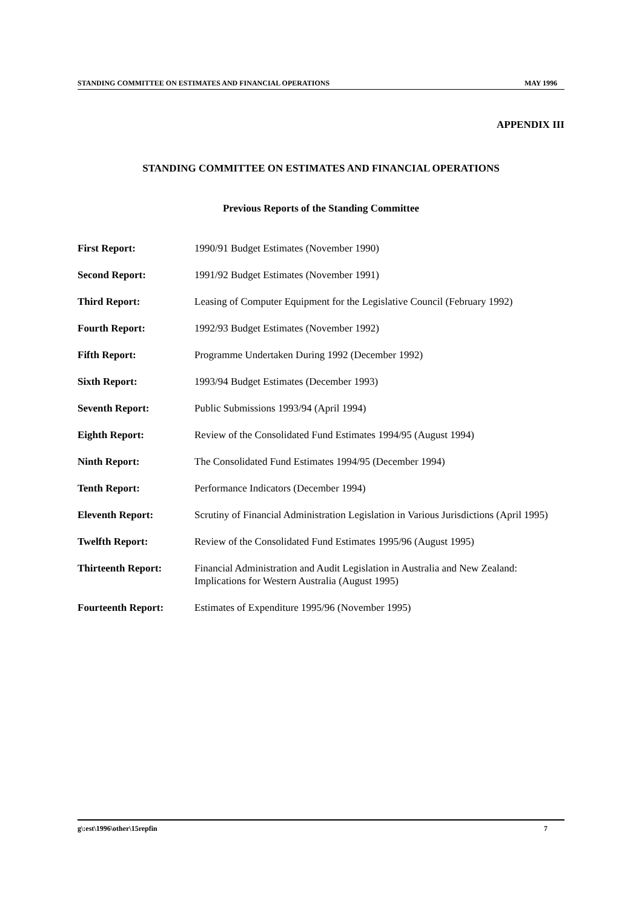STANDING COMMITTEE ON ESTIMATES AND FINANCIAL OPERATIONS MAY 1996
APPENDIX III
STANDING COMMITTEE ON ESTIMATES AND FINANCIAL OPERATIONS
Previous Reports of the Standing Committee
| First Report: | 1990/91 Budget Estimates (November 1990) |
| Second Report: | 1991/92 Budget Estimates (November 1991) |
| Third Report: | Leasing of Computer Equipment for the Legislative Council (February 1992) |
| Fourth Report: | 1992/93 Budget Estimates (November 1992) |
| Fifth Report: | Programme Undertaken During 1992 (December 1992) |
| Sixth Report: | 1993/94 Budget Estimates (December 1993) |
| Seventh Report: | Public Submissions 1993/94 (April 1994) |
| Eighth Report: | Review of the Consolidated Fund Estimates 1994/95 (August 1994) |
| Ninth Report: | The Consolidated Fund Estimates 1994/95 (December 1994) |
| Tenth Report: | Performance Indicators (December 1994) |
| Eleventh Report: | Scrutiny of Financial Administration Legislation in Various Jurisdictions (April 1995) |
| Twelfth Report: | Review of the Consolidated Fund Estimates 1995/96 (August 1995) |
| Thirteenth Report: | Financial Administration and Audit Legislation in Australia and New Zealand: Implications for Western Australia (August 1995) |
| Fourteenth Report: | Estimates of Expenditure 1995/96 (November 1995) |
g\:est\1996\other\15repfin 7